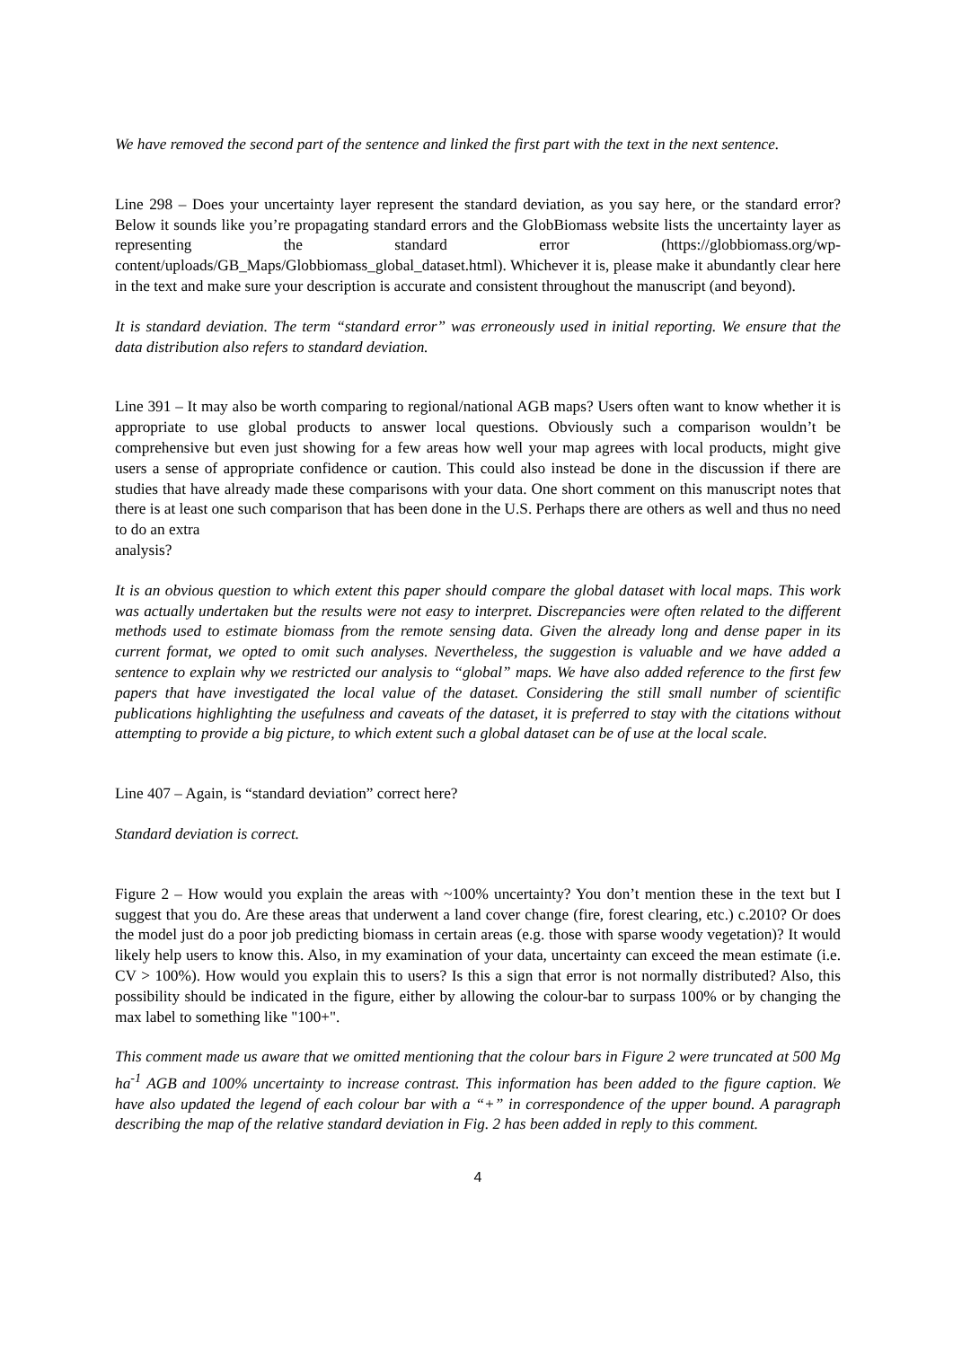We have removed the second part of the sentence and linked the first part with the text in the next sentence.
Line 298 – Does your uncertainty layer represent the standard deviation, as you say here, or the standard error? Below it sounds like you’re propagating standard errors and the GlobBiomass website lists the uncertainty layer as representing the standard error (https://globbiomass.org/wp-content/uploads/GB_Maps/Globbiomass_global_dataset.html). Whichever it is, please make it abundantly clear here in the text and make sure your description is accurate and consistent throughout the manuscript (and beyond).
It is standard deviation. The term “standard error” was erroneously used in initial reporting. We ensure that the data distribution also refers to standard deviation.
Line 391 – It may also be worth comparing to regional/national AGB maps? Users often want to know whether it is appropriate to use global products to answer local questions. Obviously such a comparison wouldn’t be comprehensive but even just showing for a few areas how well your map agrees with local products, might give users a sense of appropriate confidence or caution. This could also instead be done in the discussion if there are studies that have already made these comparisons with your data. One short comment on this manuscript notes that there is at least one such comparison that has been done in the U.S. Perhaps there are others as well and thus no need to do an extra
analysis?
It is an obvious question to which extent this paper should compare the global dataset with local maps. This work was actually undertaken but the results were not easy to interpret. Discrepancies were often related to the different methods used to estimate biomass from the remote sensing data. Given the already long and dense paper in its current format, we opted to omit such analyses. Nevertheless, the suggestion is valuable and we have added a sentence to explain why we restricted our analysis to “global” maps. We have also added reference to the first few papers that have investigated the local value of the dataset. Considering the still small number of scientific publications highlighting the usefulness and caveats of the dataset, it is preferred to stay with the citations without attempting to provide a big picture, to which extent such a global dataset can be of use at the local scale.
Line 407 – Again, is “standard deviation” correct here?
Standard deviation is correct.
Figure 2 – How would you explain the areas with ~100% uncertainty? You don’t mention these in the text but I suggest that you do. Are these areas that underwent a land cover change (fire, forest clearing, etc.) c.2010? Or does the model just do a poor job predicting biomass in certain areas (e.g. those with sparse woody vegetation)? It would likely help users to know this. Also, in my examination of your data, uncertainty can exceed the mean estimate (i.e. CV > 100%). How would you explain this to users? Is this a sign that error is not normally distributed? Also, this possibility should be indicated in the figure, either by allowing the colour-bar to surpass 100% or by changing the max label to something like "100+".
This comment made us aware that we omitted mentioning that the colour bars in Figure 2 were truncated at 500 Mg ha<sup>-1</sup> AGB and 100% uncertainty to increase contrast. This information has been added to the figure caption. We have also updated the legend of each colour bar with a “+” in correspondence of the upper bound. A paragraph describing the map of the relative standard deviation in Fig. 2 has been added in reply to this comment.
4